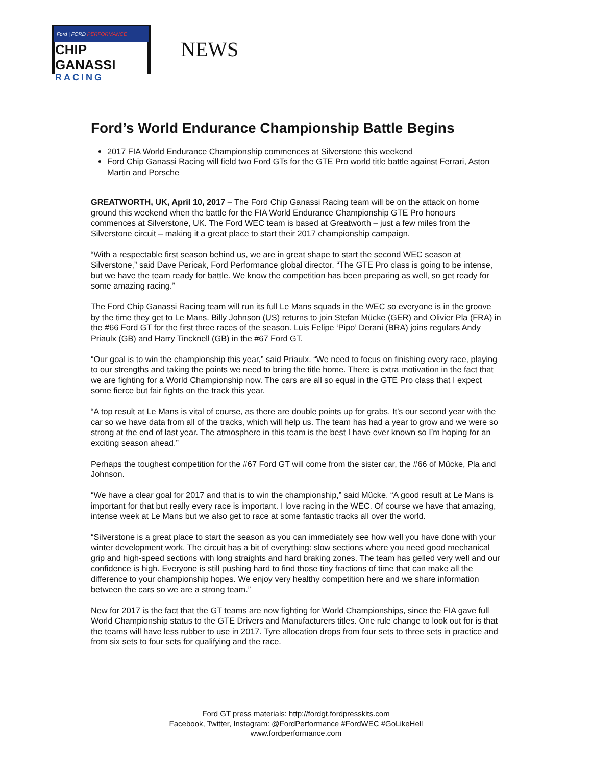Ford | FORD PERFORMANCE
CHIP GANASSI
RACING
NEWS
Ford’s World Endurance Championship Battle Begins
2017 FIA World Endurance Championship commences at Silverstone this weekend
Ford Chip Ganassi Racing will field two Ford GTs for the GTE Pro world title battle against Ferrari, Aston Martin and Porsche
GREATWORTH, UK, April 10, 2017 – The Ford Chip Ganassi Racing team will be on the attack on home ground this weekend when the battle for the FIA World Endurance Championship GTE Pro honours commences at Silverstone, UK. The Ford WEC team is based at Greatworth – just a few miles from the Silverstone circuit – making it a great place to start their 2017 championship campaign.
“With a respectable first season behind us, we are in great shape to start the second WEC season at Silverstone,” said Dave Pericak, Ford Performance global director. “The GTE Pro class is going to be intense, but we have the team ready for battle. We know the competition has been preparing as well, so get ready for some amazing racing.”
The Ford Chip Ganassi Racing team will run its full Le Mans squads in the WEC so everyone is in the groove by the time they get to Le Mans. Billy Johnson (US) returns to join Stefan Mücke (GER) and Olivier Pla (FRA) in the #66 Ford GT for the first three races of the season. Luis Felipe ‘Pipo’ Derani (BRA) joins regulars Andy Priaulx (GB) and Harry Tincknell (GB) in the #67 Ford GT.
“Our goal is to win the championship this year,” said Priaulx. “We need to focus on finishing every race, playing to our strengths and taking the points we need to bring the title home. There is extra motivation in the fact that we are fighting for a World Championship now. The cars are all so equal in the GTE Pro class that I expect some fierce but fair fights on the track this year.
“A top result at Le Mans is vital of course, as there are double points up for grabs. It’s our second year with the car so we have data from all of the tracks, which will help us. The team has had a year to grow and we were so strong at the end of last year. The atmosphere in this team is the best I have ever known so I’m hoping for an exciting season ahead.”
Perhaps the toughest competition for the #67 Ford GT will come from the sister car, the #66 of Mücke, Pla and Johnson.
“We have a clear goal for 2017 and that is to win the championship,” said Mücke. “A good result at Le Mans is important for that but really every race is important. I love racing in the WEC. Of course we have that amazing, intense week at Le Mans but we also get to race at some fantastic tracks all over the world.
“Silverstone is a great place to start the season as you can immediately see how well you have done with your winter development work. The circuit has a bit of everything: slow sections where you need good mechanical grip and high-speed sections with long straights and hard braking zones. The team has gelled very well and our confidence is high. Everyone is still pushing hard to find those tiny fractions of time that can make all the difference to your championship hopes. We enjoy very healthy competition here and we share information between the cars so we are a strong team.”
New for 2017 is the fact that the GT teams are now fighting for World Championships, since the FIA gave full World Championship status to the GTE Drivers and Manufacturers titles. One rule change to look out for is that the teams will have less rubber to use in 2017. Tyre allocation drops from four sets to three sets in practice and from six sets to four sets for qualifying and the race.
Ford GT press materials: http://fordgt.fordpresskits.com
Facebook, Twitter, Instagram: @FordPerformance #FordWEC #GoLikeHell
www.fordperformance.com